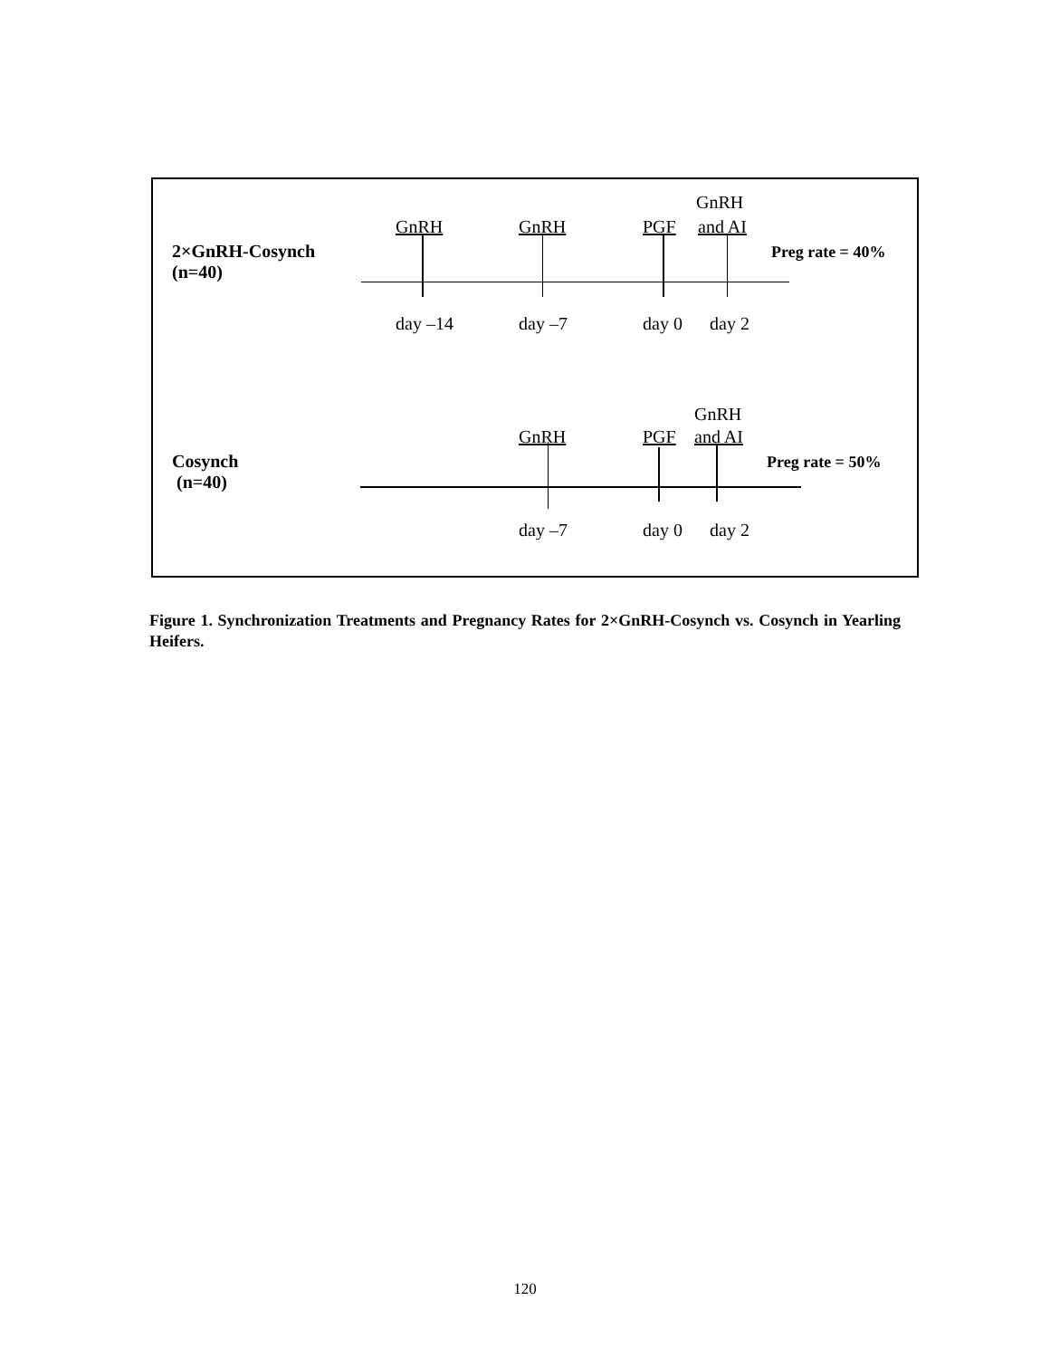GnRH
GnRH GnRH PGF and AI
2×GnRH-Cosynch
(n=40)
Preg rate = 40%
day –14 day –7 day 0 day 2
GnRH
GnRH PGF and AI
Cosynch
(n=40)
Preg rate = 50%
day –7 day 0 day 2
Figure 1. Synchronization Treatments and Pregnancy Rates for 2×GnRH-Cosynch vs. Cosynch in Yearling Heifers.
120